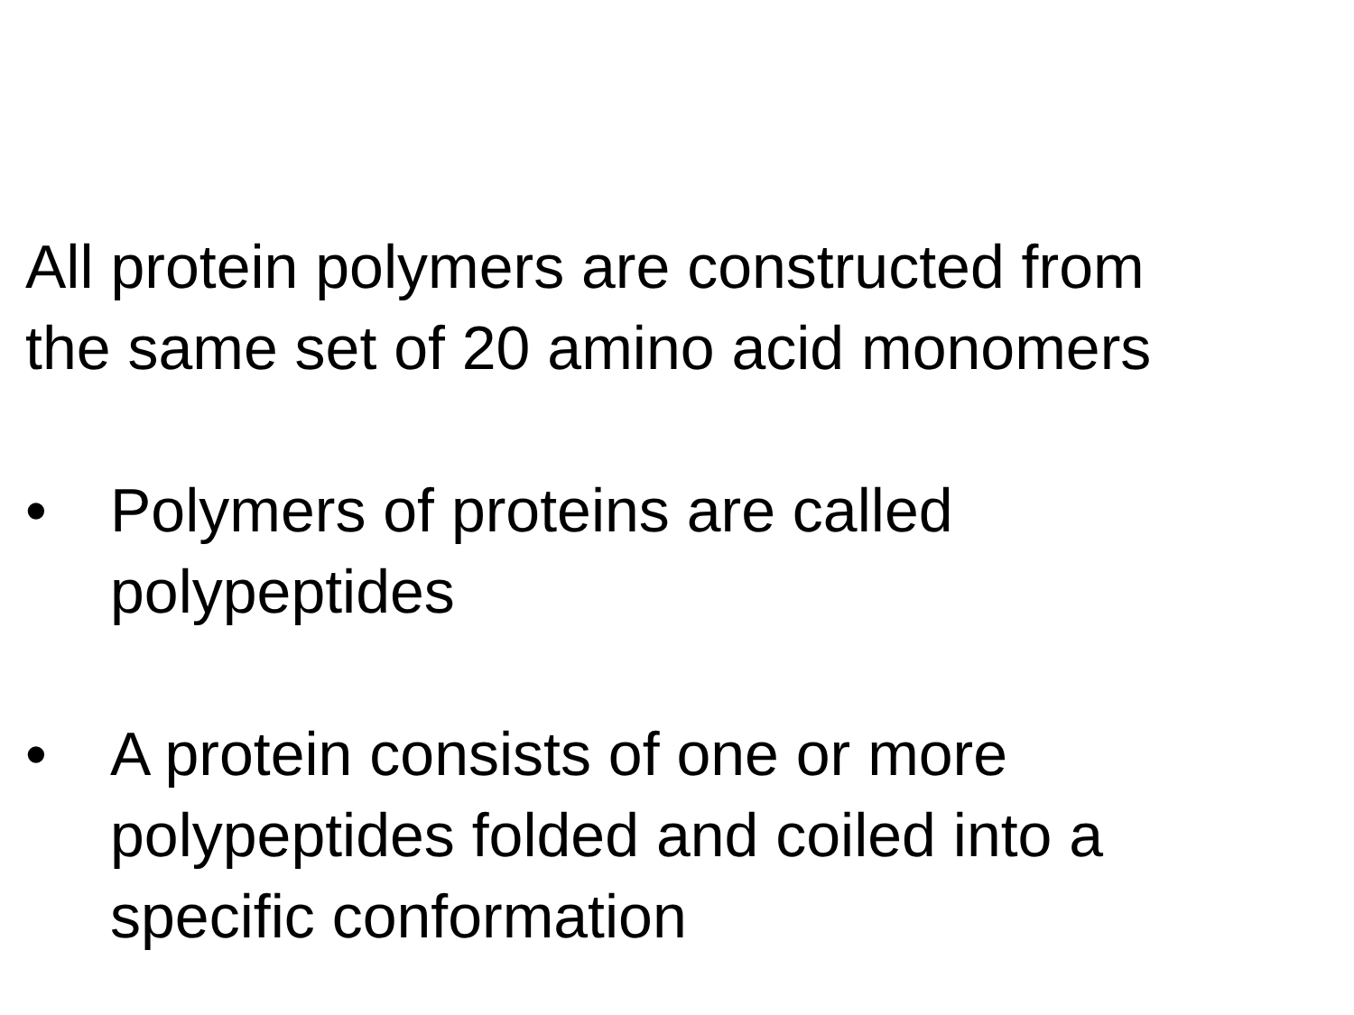All protein polymers are constructed from
the same set of 20 amino acid monomers
• Polymers of proteins are called
polypeptides
• A protein consists of one or more
polypeptides folded and coiled into a
specific conformation